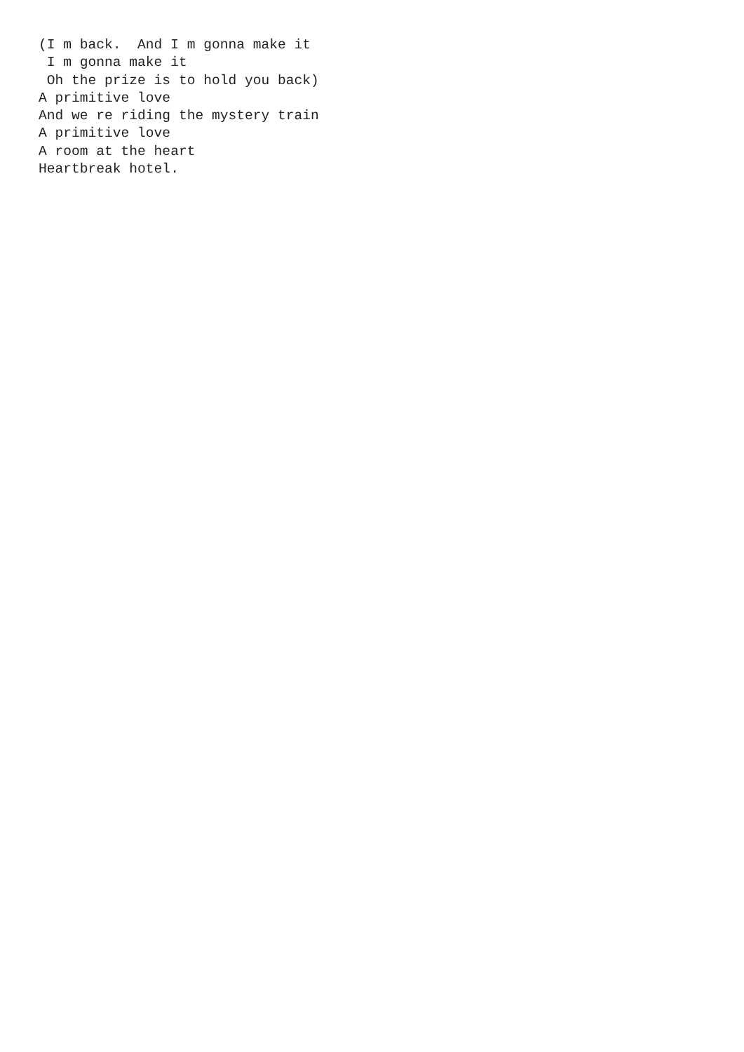(I m back.  And I m gonna make it
 I m gonna make it
 Oh the prize is to hold you back)
A primitive love
And we re riding the mystery train
A primitive love
A room at the heart
Heartbreak hotel.